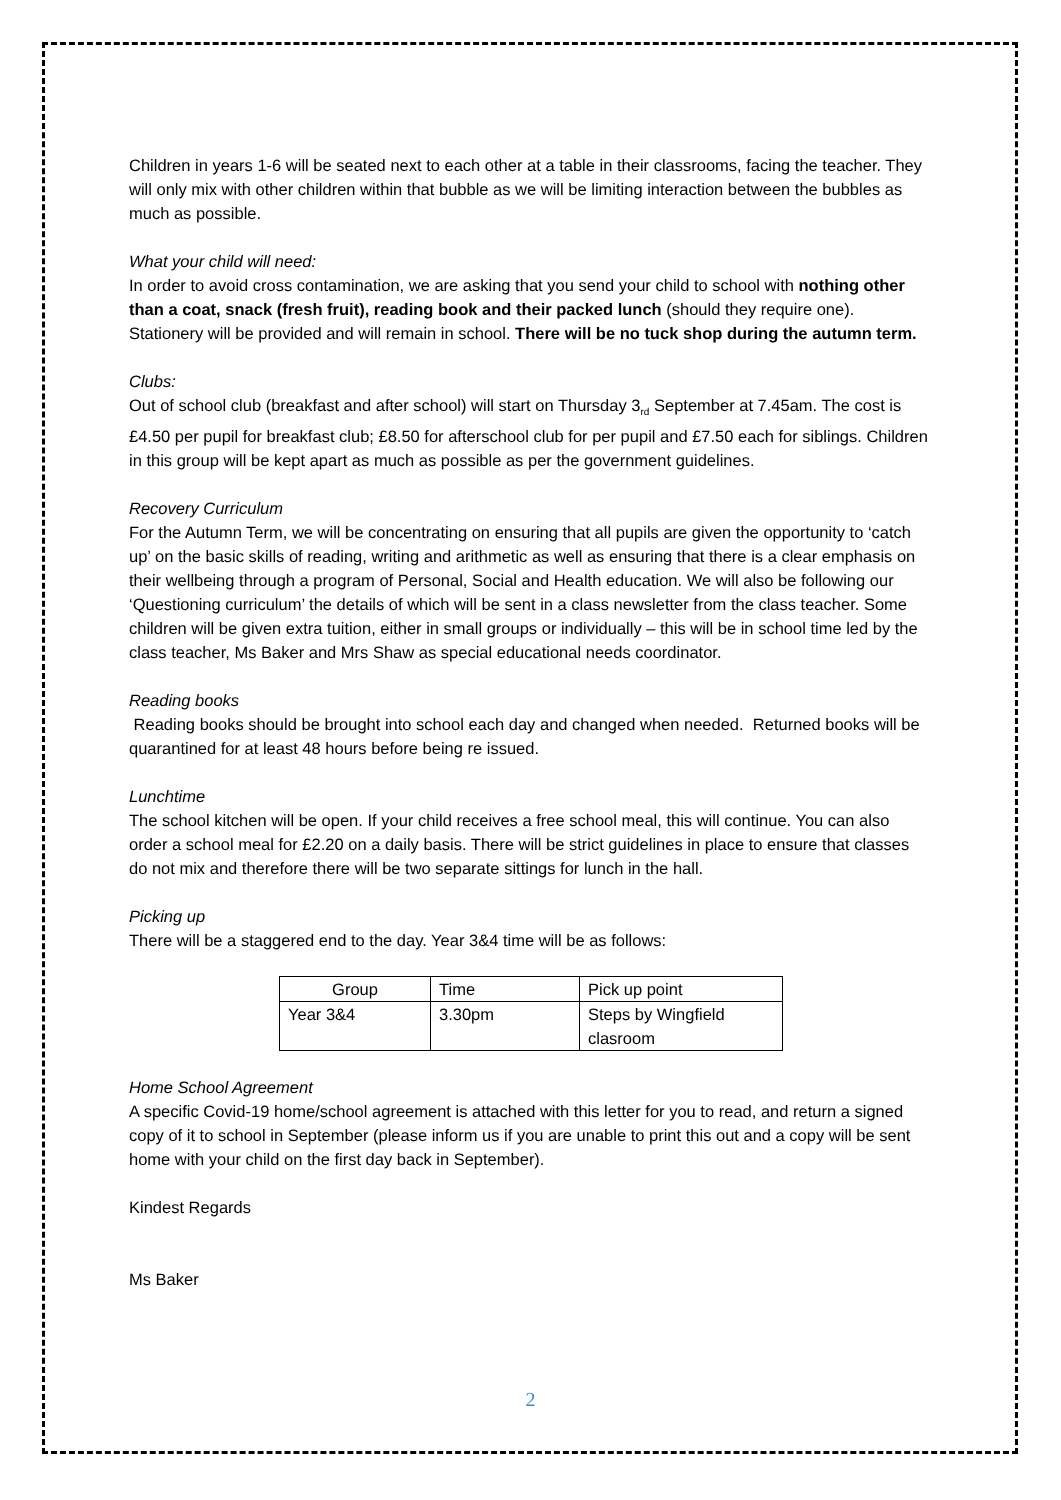Children in years 1-6 will be seated next to each other at a table in their classrooms, facing the teacher. They will only mix with other children within that bubble as we will be limiting interaction between the bubbles as much as possible.
What your child will need:
In order to avoid cross contamination, we are asking that you send your child to school with nothing other than a coat, snack (fresh fruit), reading book and their packed lunch (should they require one). Stationery will be provided and will remain in school. There will be no tuck shop during the autumn term.
Clubs:
Out of school club (breakfast and after school) will start on Thursday 3<sub>rd</sub> September at 7.45am. The cost is £4.50 per pupil for breakfast club; £8.50 for afterschool club for per pupil and £7.50 each for siblings. Children in this group will be kept apart as much as possible as per the government guidelines.
Recovery Curriculum
For the Autumn Term, we will be concentrating on ensuring that all pupils are given the opportunity to ‘catch up’ on the basic skills of reading, writing and arithmetic as well as ensuring that there is a clear emphasis on their wellbeing through a program of Personal, Social and Health education. We will also be following our ‘Questioning curriculum’ the details of which will be sent in a class newsletter from the class teacher. Some children will be given extra tuition, either in small groups or individually – this will be in school time led by the class teacher, Ms Baker and Mrs Shaw as special educational needs coordinator.
Reading books
Reading books should be brought into school each day and changed when needed. Returned books will be quarantined for at least 48 hours before being re issued.
Lunchtime
The school kitchen will be open. If your child receives a free school meal, this will continue. You can also order a school meal for £2.20 on a daily basis. There will be strict guidelines in place to ensure that classes do not mix and therefore there will be two separate sittings for lunch in the hall.
Picking up
There will be a staggered end to the day. Year 3&4 time will be as follows:
| Group | Time | Pick up point |
| Year 3&4 | 3.30pm | Steps by Wingfield clasroom |
Home School Agreement
A specific Covid-19 home/school agreement is attached with this letter for you to read, and return a signed copy of it to school in September (please inform us if you are unable to print this out and a copy will be sent home with your child on the first day back in September).
Kindest Regards
Ms Baker
2